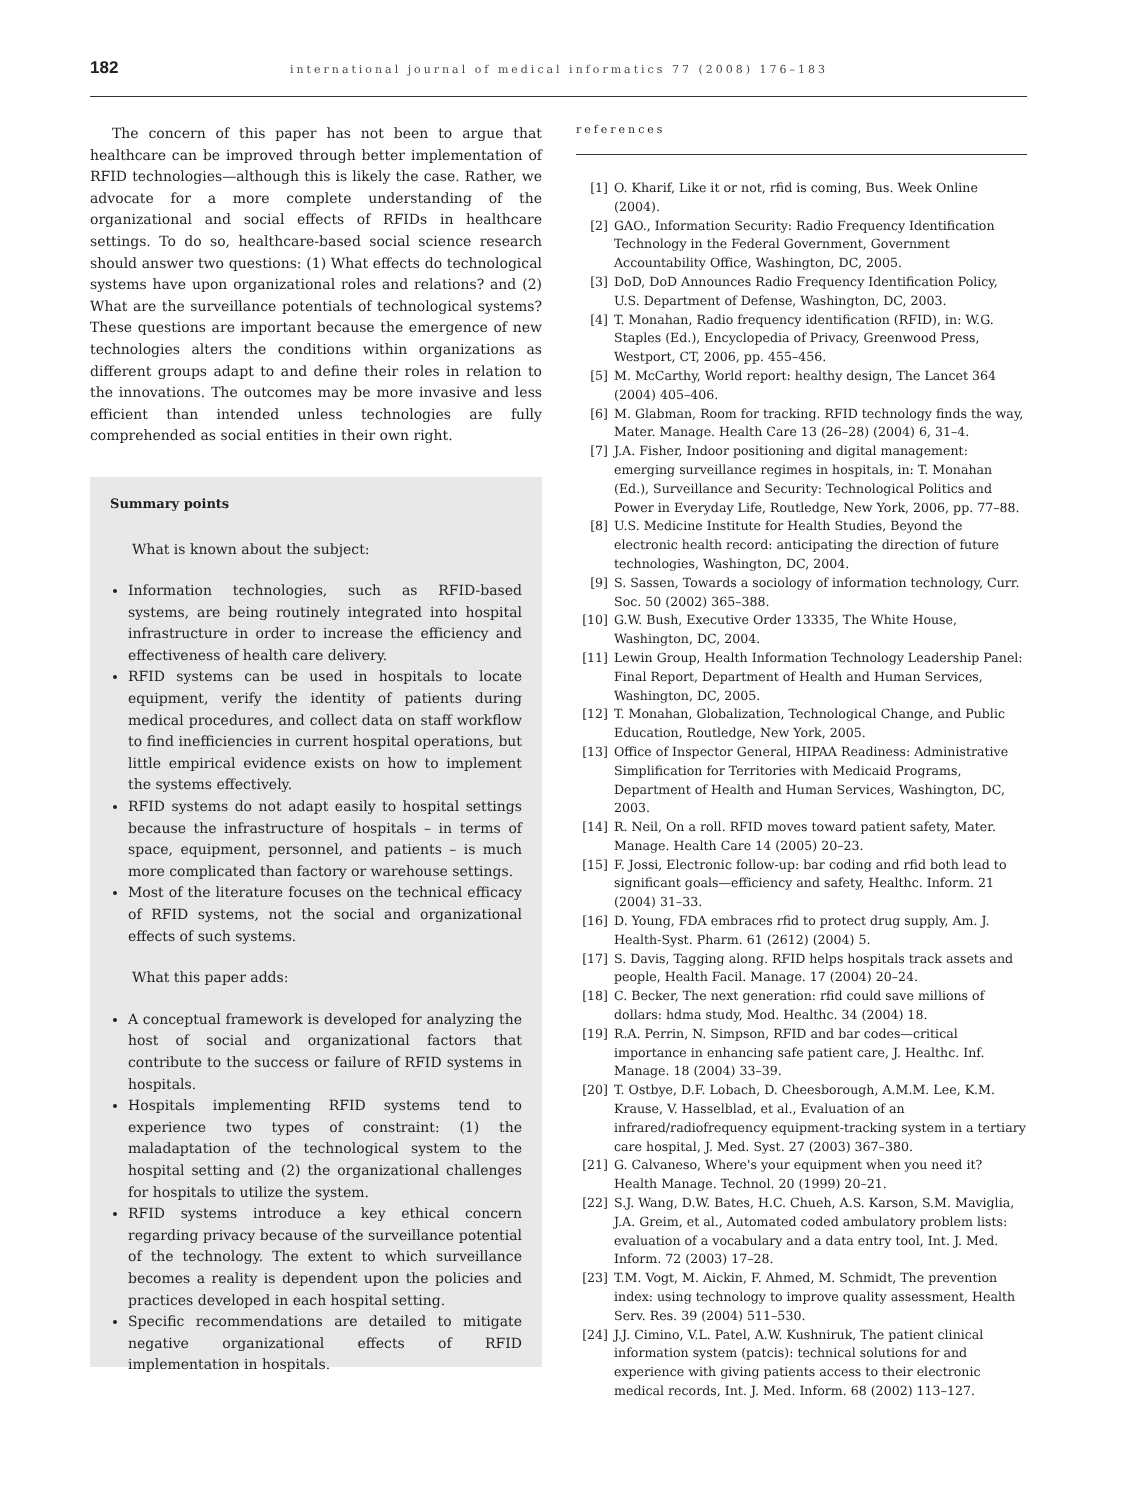182
international journal of medical informatics 77 (2008) 176–183
The concern of this paper has not been to argue that healthcare can be improved through better implementation of RFID technologies—although this is likely the case. Rather, we advocate for a more complete understanding of the organizational and social effects of RFIDs in healthcare settings. To do so, healthcare-based social science research should answer two questions: (1) What effects do technological systems have upon organizational roles and relations? and (2) What are the surveillance potentials of technological systems? These questions are important because the emergence of new technologies alters the conditions within organizations as different groups adapt to and define their roles in relation to the innovations. The outcomes may be more invasive and less efficient than intended unless technologies are fully comprehended as social entities in their own right.
Summary points
What is known about the subject:
Information technologies, such as RFID-based systems, are being routinely integrated into hospital infrastructure in order to increase the efficiency and effectiveness of health care delivery.
RFID systems can be used in hospitals to locate equipment, verify the identity of patients during medical procedures, and collect data on staff workflow to find inefficiencies in current hospital operations, but little empirical evidence exists on how to implement the systems effectively.
RFID systems do not adapt easily to hospital settings because the infrastructure of hospitals – in terms of space, equipment, personnel, and patients – is much more complicated than factory or warehouse settings.
Most of the literature focuses on the technical efficacy of RFID systems, not the social and organizational effects of such systems.
What this paper adds:
A conceptual framework is developed for analyzing the host of social and organizational factors that contribute to the success or failure of RFID systems in hospitals.
Hospitals implementing RFID systems tend to experience two types of constraint: (1) the maladaptation of the technological system to the hospital setting and (2) the organizational challenges for hospitals to utilize the system.
RFID systems introduce a key ethical concern regarding privacy because of the surveillance potential of the technology. The extent to which surveillance becomes a reality is dependent upon the policies and practices developed in each hospital setting.
Specific recommendations are detailed to mitigate negative organizational effects of RFID implementation in hospitals.
references
[1] O. Kharif, Like it or not, rfid is coming, Bus. Week Online (2004).
[2] GAO., Information Security: Radio Frequency Identification Technology in the Federal Government, Government Accountability Office, Washington, DC, 2005.
[3] DoD, DoD Announces Radio Frequency Identification Policy, U.S. Department of Defense, Washington, DC, 2003.
[4] T. Monahan, Radio frequency identification (RFID), in: W.G. Staples (Ed.), Encyclopedia of Privacy, Greenwood Press, Westport, CT, 2006, pp. 455–456.
[5] M. McCarthy, World report: healthy design, The Lancet 364 (2004) 405–406.
[6] M. Glabman, Room for tracking. RFID technology finds the way, Mater. Manage. Health Care 13 (26–28) (2004) 6, 31–4.
[7] J.A. Fisher, Indoor positioning and digital management: emerging surveillance regimes in hospitals, in: T. Monahan (Ed.), Surveillance and Security: Technological Politics and Power in Everyday Life, Routledge, New York, 2006, pp. 77–88.
[8] U.S. Medicine Institute for Health Studies, Beyond the electronic health record: anticipating the direction of future technologies, Washington, DC, 2004.
[9] S. Sassen, Towards a sociology of information technology, Curr. Soc. 50 (2002) 365–388.
[10] G.W. Bush, Executive Order 13335, The White House, Washington, DC, 2004.
[11] Lewin Group, Health Information Technology Leadership Panel: Final Report, Department of Health and Human Services, Washington, DC, 2005.
[12] T. Monahan, Globalization, Technological Change, and Public Education, Routledge, New York, 2005.
[13] Office of Inspector General, HIPAA Readiness: Administrative Simplification for Territories with Medicaid Programs, Department of Health and Human Services, Washington, DC, 2003.
[14] R. Neil, On a roll. RFID moves toward patient safety, Mater. Manage. Health Care 14 (2005) 20–23.
[15] F. Jossi, Electronic follow-up: bar coding and rfid both lead to significant goals—efficiency and safety, Healthc. Inform. 21 (2004) 31–33.
[16] D. Young, FDA embraces rfid to protect drug supply, Am. J. Health-Syst. Pharm. 61 (2612) (2004) 5.
[17] S. Davis, Tagging along. RFID helps hospitals track assets and people, Health Facil. Manage. 17 (2004) 20–24.
[18] C. Becker, The next generation: rfid could save millions of dollars: hdma study, Mod. Healthc. 34 (2004) 18.
[19] R.A. Perrin, N. Simpson, RFID and bar codes—critical importance in enhancing safe patient care, J. Healthc. Inf. Manage. 18 (2004) 33–39.
[20] T. Ostbye, D.F. Lobach, D. Cheesborough, A.M.M. Lee, K.M. Krause, V. Hasselblad, et al., Evaluation of an infrared/radiofrequency equipment-tracking system in a tertiary care hospital, J. Med. Syst. 27 (2003) 367–380.
[21] G. Calvaneso, Where's your equipment when you need it? Health Manage. Technol. 20 (1999) 20–21.
[22] S.J. Wang, D.W. Bates, H.C. Chueh, A.S. Karson, S.M. Maviglia, J.A. Greim, et al., Automated coded ambulatory problem lists: evaluation of a vocabulary and a data entry tool, Int. J. Med. Inform. 72 (2003) 17–28.
[23] T.M. Vogt, M. Aickin, F. Ahmed, M. Schmidt, The prevention index: using technology to improve quality assessment, Health Serv. Res. 39 (2004) 511–530.
[24] J.J. Cimino, V.L. Patel, A.W. Kushniruk, The patient clinical information system (patcis): technical solutions for and experience with giving patients access to their electronic medical records, Int. J. Med. Inform. 68 (2002) 113–127.